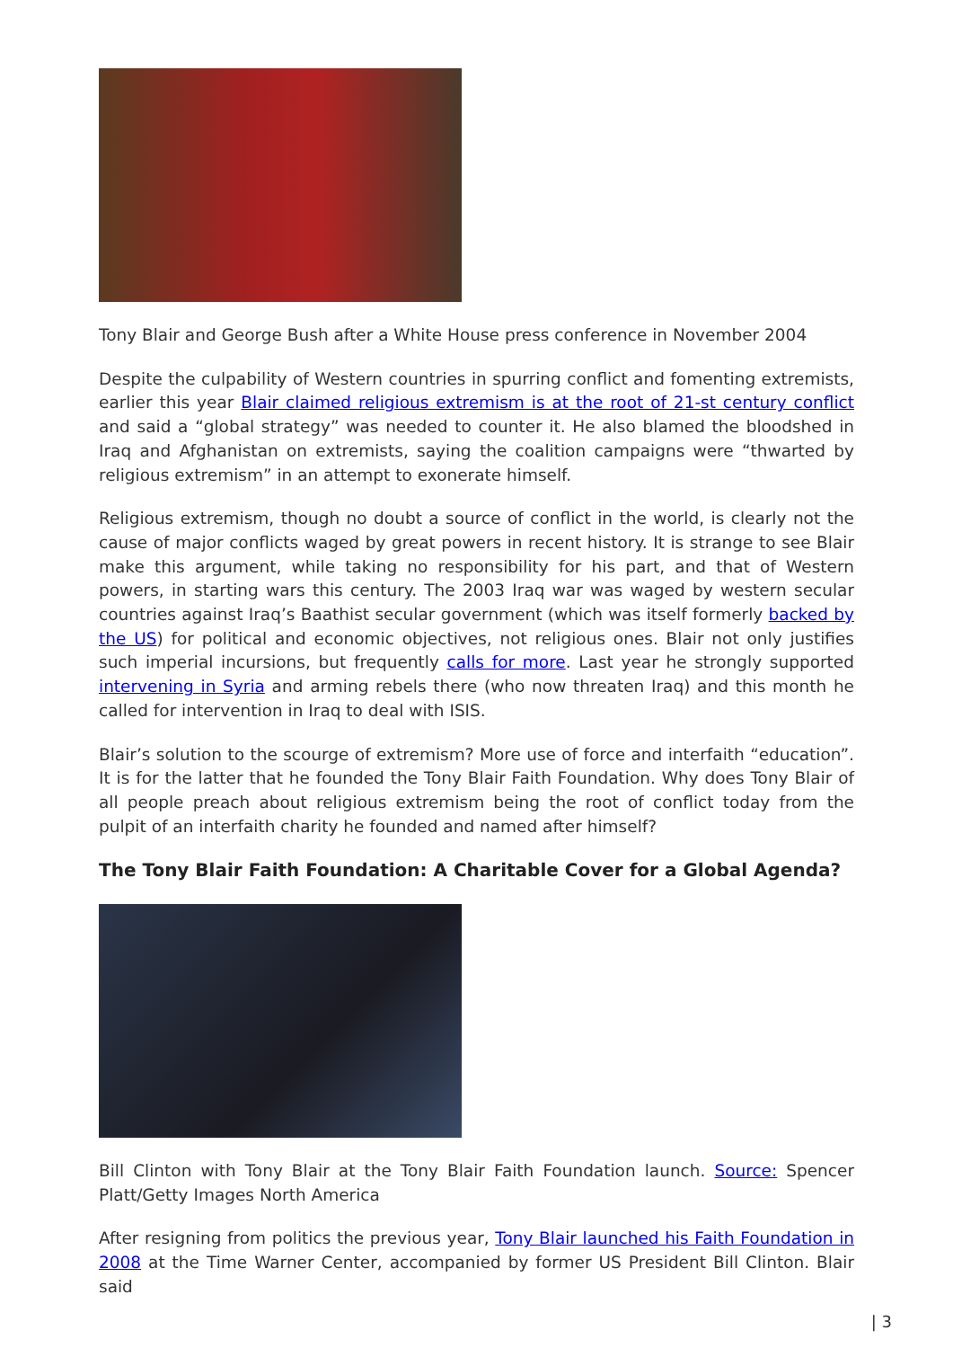Tony Blair and George Bush after a White House press conference in November 2004
Despite the culpability of Western countries in spurring conflict and fomenting extremists, earlier this year Blair claimed religious extremism is at the root of 21-st century conflict and said a “global strategy” was needed to counter it. He also blamed the bloodshed in Iraq and Afghanistan on extremists, saying the coalition campaigns were “thwarted by religious extremism” in an attempt to exonerate himself.
Religious extremism, though no doubt a source of conflict in the world, is clearly not the cause of major conflicts waged by great powers in recent history. It is strange to see Blair make this argument, while taking no responsibility for his part, and that of Western powers, in starting wars this century. The 2003 Iraq war was waged by western secular countries against Iraq’s Baathist secular government (which was itself formerly backed by the US) for political and economic objectives, not religious ones. Blair not only justifies such imperial incursions, but frequently calls for more. Last year he strongly supported intervening in Syria and arming rebels there (who now threaten Iraq) and this month he called for intervention in Iraq to deal with ISIS.
Blair’s solution to the scourge of extremism? More use of force and interfaith “education”. It is for the latter that he founded the Tony Blair Faith Foundation. Why does Tony Blair of all people preach about religious extremism being the root of conflict today from the pulpit of an interfaith charity he founded and named after himself?
The Tony Blair Faith Foundation: A Charitable Cover for a Global Agenda?
Bill Clinton with Tony Blair at the Tony Blair Faith Foundation launch. Source: Spencer Platt/Getty Images North America
After resigning from politics the previous year, Tony Blair launched his Faith Foundation in 2008 at the Time Warner Center, accompanied by former US President Bill Clinton. Blair said
| 3